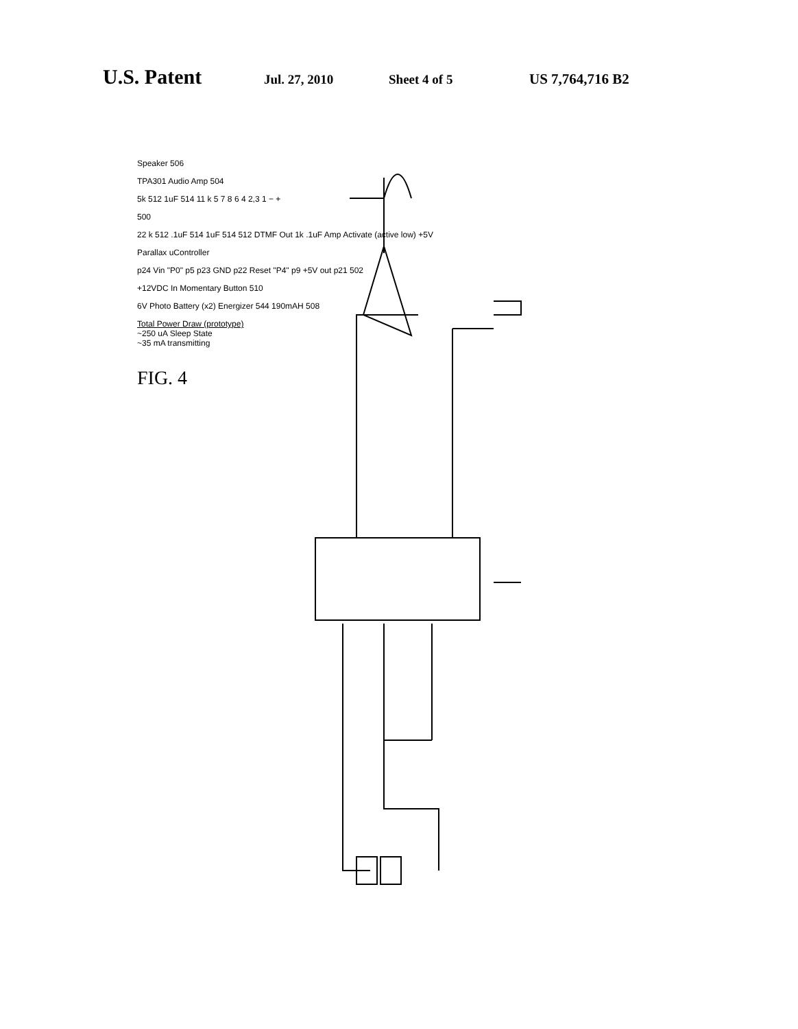U.S. Patent
Jul. 27, 2010 Sheet 4 of 5 US 7,764,716 B2
Speaker 506
TPA301 Audio Amp 504
5k 512 1uF 514 11 k 5 7 8 6 4 2,3 1 − +
500
22 k 512 .1uF 514 1uF 514 512 DTMF Out 1k .1uF Amp Activate (active low) +5V
Parallax uController
p24 Vin "P0" p5 p23 GND p22 Reset "P4" p9 +5V out p21 502
+12VDC In Momentary Button 510
6V Photo Battery (x2) Energizer 544 190mAH 508
Total Power Draw (prototype)
~250 uA Sleep State
~35 mA transmitting
FIG. 4